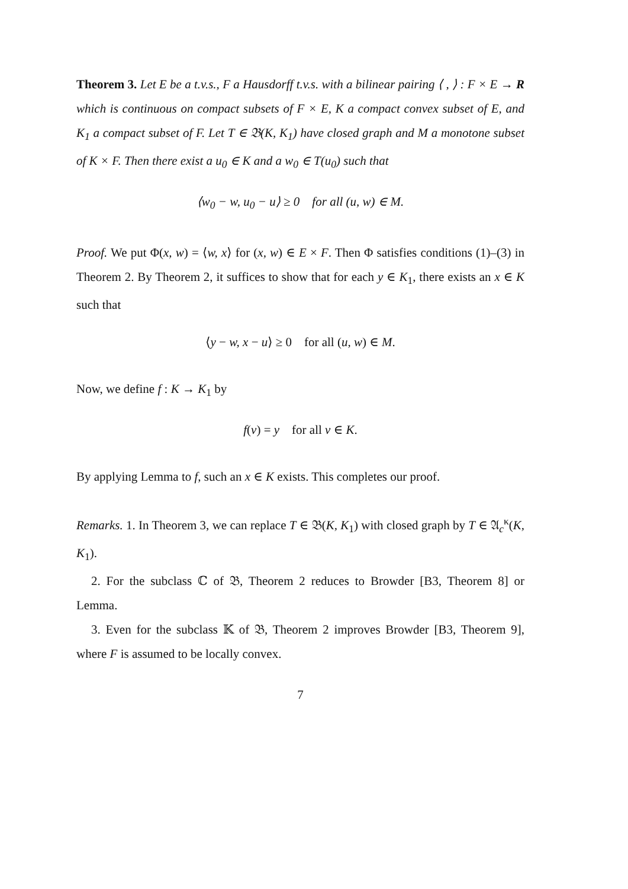Theorem 3. Let E be a t.v.s., F a Hausdorff t.v.s. with a bilinear pairing ⟨ , ⟩ : F × E → R which is continuous on compact subsets of F × E, K a compact convex subset of E, and K<sub>1</sub> a compact subset of F. Let T ∈ 𝔅(K, K<sub>1</sub>) have closed graph and M a monotone subset of K × F. Then there exist a u<sub>0</sub> ∈ K and a w<sub>0</sub> ∈ T(u<sub>0</sub>) such that
⟨w<sub>0</sub> − w, u<sub>0</sub> − u⟩ ≥ 0 for all (u, w) ∈ M.
Proof. We put Φ(x, w) = ⟨w, x⟩ for (x, w) ∈ E × F. Then Φ satisfies conditions (1)–(3) in Theorem 2. By Theorem 2, it suffices to show that for each y ∈ K<sub>1</sub>, there exists an x ∈ K such that
⟨y − w, x − u⟩ ≥ 0 for all (u, w) ∈ M.
Now, we define f : K → K<sub>1</sub> by
f(v) = y for all v ∈ K.
By applying Lemma to f, such an x ∈ K exists. This completes our proof.
Remarks. 1. In Theorem 3, we can replace T ∈ 𝔅(K, K<sub>1</sub>) with closed graph by T ∈ 𝔄<sub>c</sub><sup>κ</sup>(K, K<sub>1</sub>).
2. For the subclass ℂ of 𝔅, Theorem 2 reduces to Browder [B3, Theorem 8] or Lemma.
3. Even for the subclass 𝕂 of 𝔅, Theorem 2 improves Browder [B3, Theorem 9], where F is assumed to be locally convex.
7